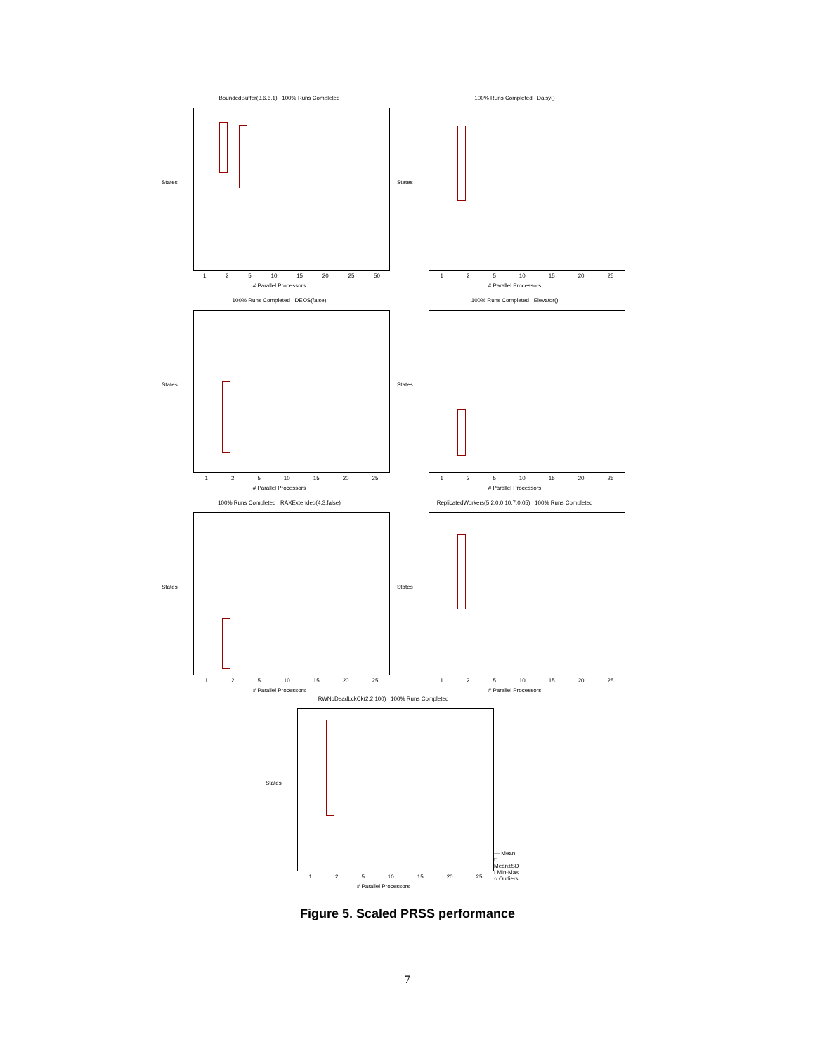BoundedBuffer(3,6,6,1) 100% Runs Completed
States
1 2 5 10 15 20 25 50
# Parallel Processors
100% Runs Completed Daisy()
States
1 2 5 10 15 20 25
# Parallel Processors
100% Runs Completed DEOS(false)
States
1 2 5 10 15 20 25
# Parallel Processors
100% Runs Completed Elevator()
States
1 2 5 10 15 20 25
# Parallel Processors
100% Runs Completed RAXExtended(4,3,false)
States
1 2 5 10 15 20 25
# Parallel Processors
ReplicatedWorkers(5,2,0.0,10.7,0.05) 100% Runs Completed
States
1 2 5 10 15 20 25
# Parallel Processors
RWNoDeadLckCk(2,2,100) 100% Runs Completed
States
1 2 5 10 15 20 25
# Parallel Processors
— Mean
□ Mean±SD
I Min-Max
○ Outliers
Figure 5. Scaled PRSS performance
7